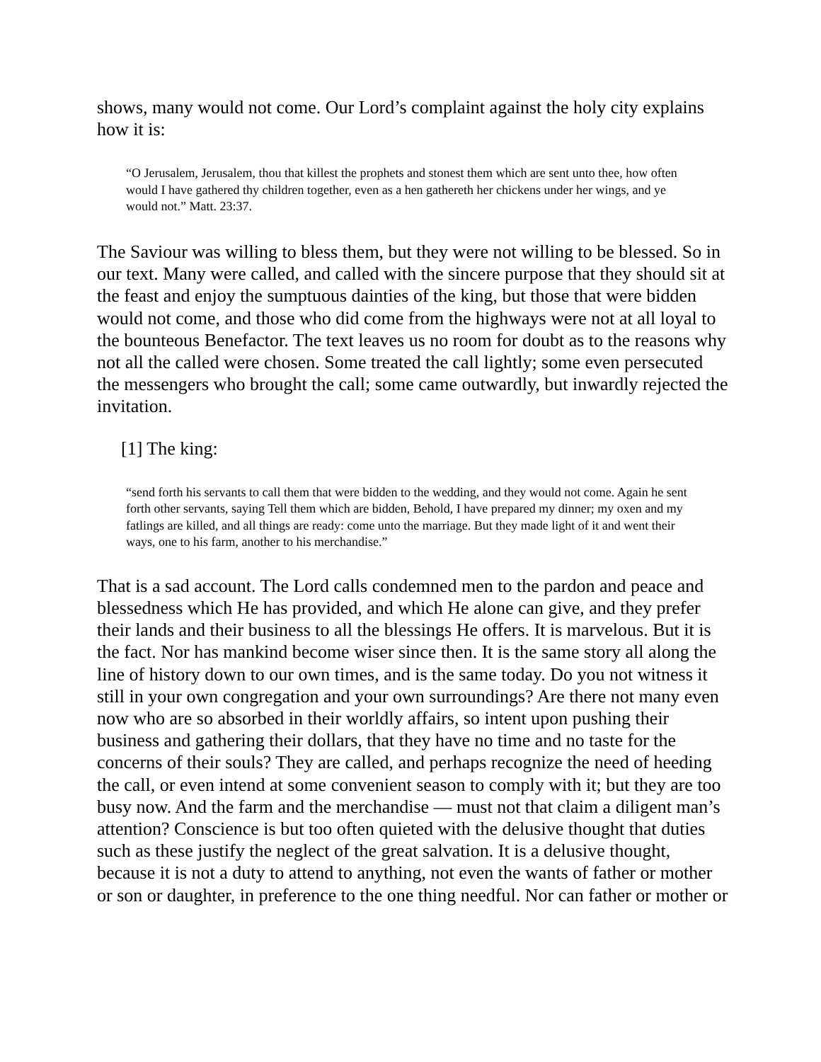shows, many would not come. Our Lord’s complaint against the holy city explains how it is:
“O Jerusalem, Jerusalem, thou that killest the prophets and stonest them which are sent unto thee, how often would I have gathered thy children together, even as a hen gathereth her chickens under her wings, and ye would not.” Matt. 23:37.
The Saviour was willing to bless them, but they were not willing to be blessed. So in our text. Many were called, and called with the sincere purpose that they should sit at the feast and enjoy the sumptuous dainties of the king, but those that were bidden would not come, and those who did come from the highways were not at all loyal to the bounteous Benefactor. The text leaves us no room for doubt as to the reasons why not all the called were chosen. Some treated the call lightly; some even persecuted the messengers who brought the call; some came outwardly, but inwardly rejected the invitation.
[1] The king:
“send forth his servants to call them that were bidden to the wedding, and they would not come. Again he sent forth other servants, saying Tell them which are bidden, Behold, I have prepared my dinner; my oxen and my fatlings are killed, and all things are ready: come unto the marriage. But they made light of it and went their ways, one to his farm, another to his merchandise.”
That is a sad account. The Lord calls condemned men to the pardon and peace and blessedness which He has provided, and which He alone can give, and they prefer their lands and their business to all the blessings He offers. It is marvelous. But it is the fact. Nor has mankind become wiser since then. It is the same story all along the line of history down to our own times, and is the same today. Do you not witness it still in your own congregation and your own surroundings? Are there not many even now who are so absorbed in their worldly affairs, so intent upon pushing their business and gathering their dollars, that they have no time and no taste for the concerns of their souls? They are called, and perhaps recognize the need of heeding the call, or even intend at some convenient season to comply with it; but they are too busy now. And the farm and the merchandise — must not that claim a diligent man’s attention? Conscience is but too often quieted with the delusive thought that duties such as these justify the neglect of the great salvation. It is a delusive thought, because it is not a duty to attend to anything, not even the wants of father or mother or son or daughter, in preference to the one thing needful. Nor can father or mother or